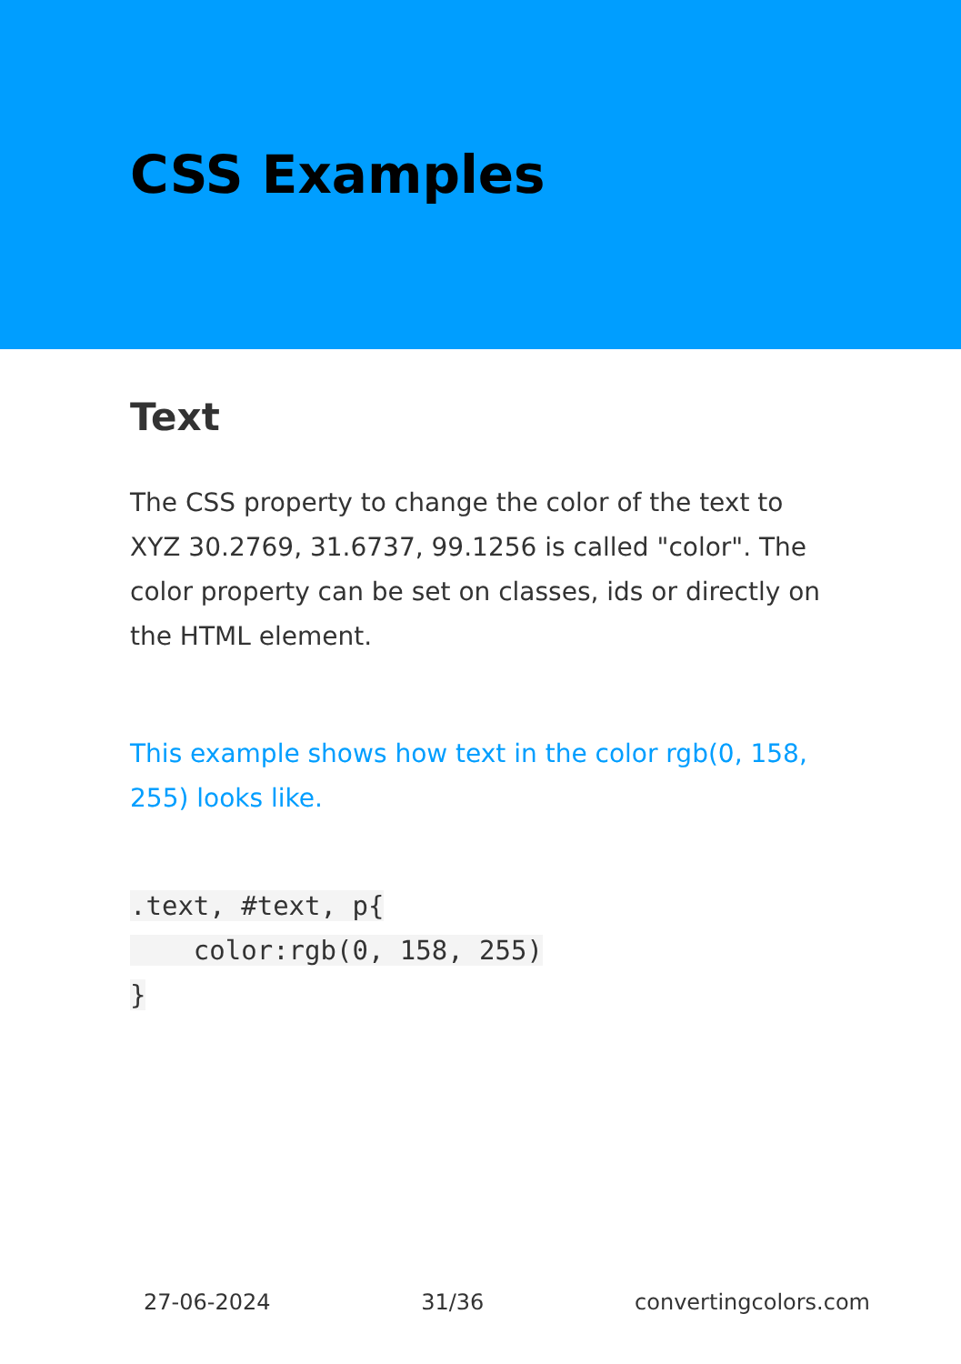CSS Examples
Text
The CSS property to change the color of the text to XYZ 30.2769, 31.6737, 99.1256 is called "color". The color property can be set on classes, ids or directly on the HTML element.
This example shows how text in the color rgb(0, 158, 255) looks like.
.text, #text, p{
    color:rgb(0, 158, 255)
}
27-06-2024 31/36 convertingcolors.com